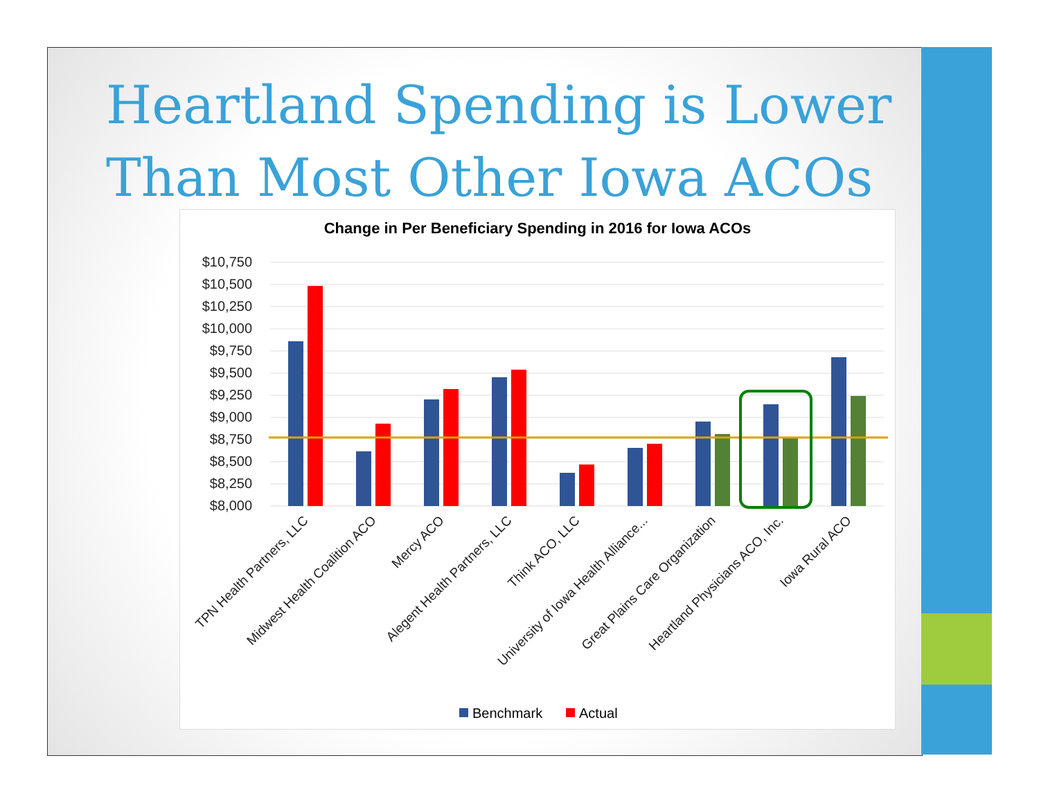Heartland Spending is Lower
Than Most Other Iowa ACOs
Change in Per Beneficiary Spending in 2016 for Iowa ACOs
$10,750
$10,500
$10,250
$10,000
$9,750
$9,500
$9,250
$9,000
$8,750
$8,500
$8,250
$8,000
TPN Health Partners, LLC
Midwest Health Coalition ACO
Mercy ACO
Alegent Health Partners, LLC
Think ACO, LLC
University of Iowa Health Alliance...
Great Plains Care Organization
Heartland Physicians ACO, Inc.
Iowa Rural ACO
Benchmark
Actual